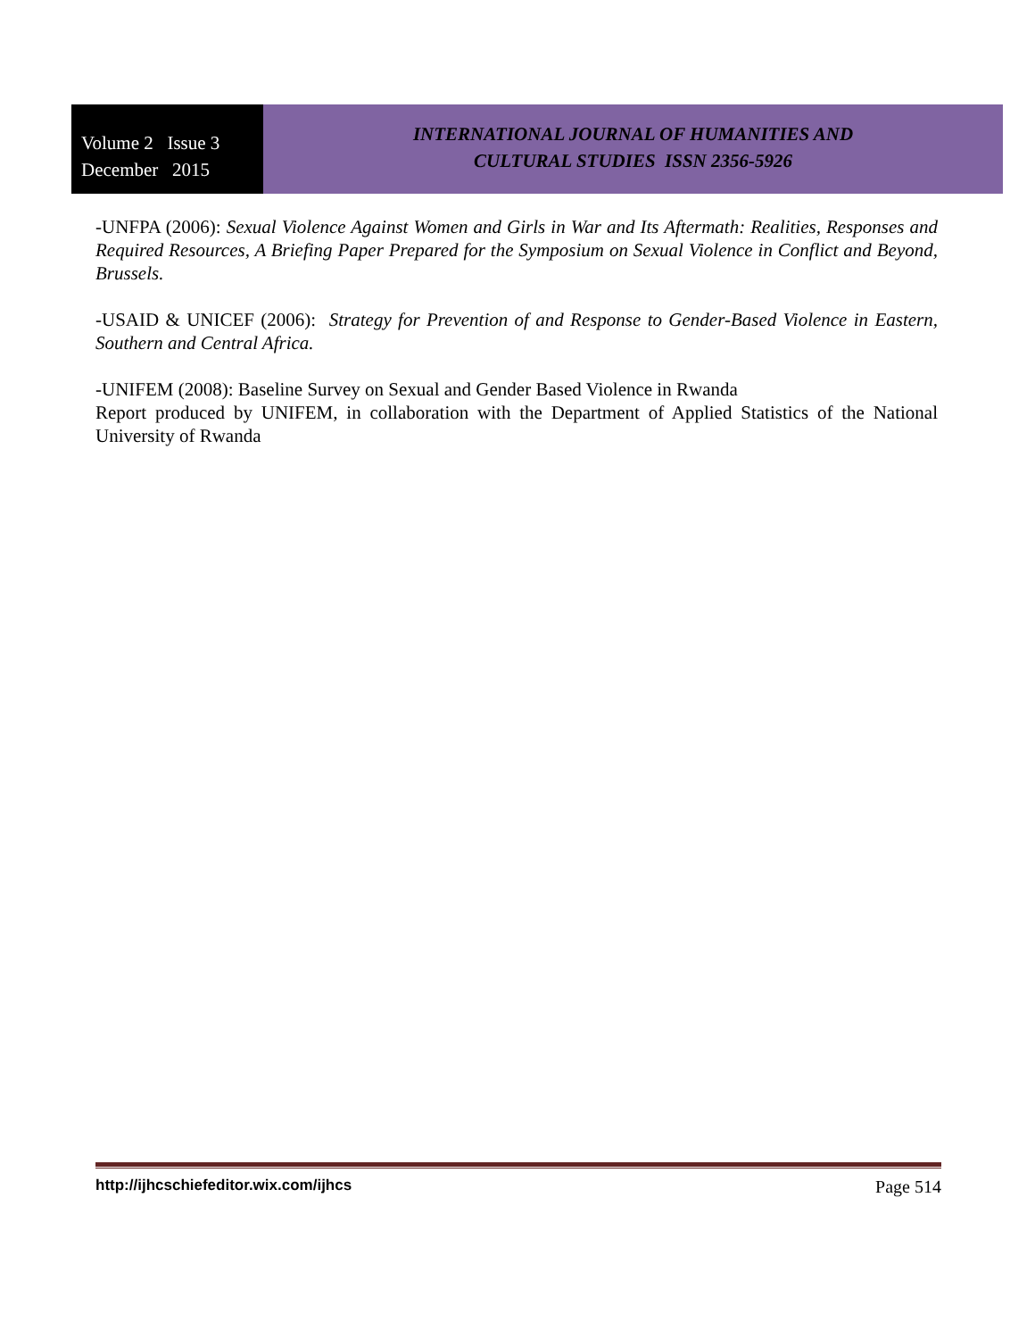Volume 2 Issue 3
December 2015
INTERNATIONAL JOURNAL OF HUMANITIES AND
CULTURAL STUDIES ISSN 2356-5926
-UNFPA (2006): Sexual Violence Against Women and Girls in War and Its Aftermath: Realities, Responses and Required Resources, A Briefing Paper Prepared for the Symposium on Sexual Violence in Conflict and Beyond, Brussels.
-USAID & UNICEF (2006): Strategy for Prevention of and Response to Gender-Based Violence in Eastern, Southern and Central Africa.
-UNIFEM (2008): Baseline Survey on Sexual and Gender Based Violence in Rwanda
Report produced by UNIFEM, in collaboration with the Department of Applied Statistics of the National University of Rwanda
http://ijhcschiefeditor.wix.com/ijhcs Page 514